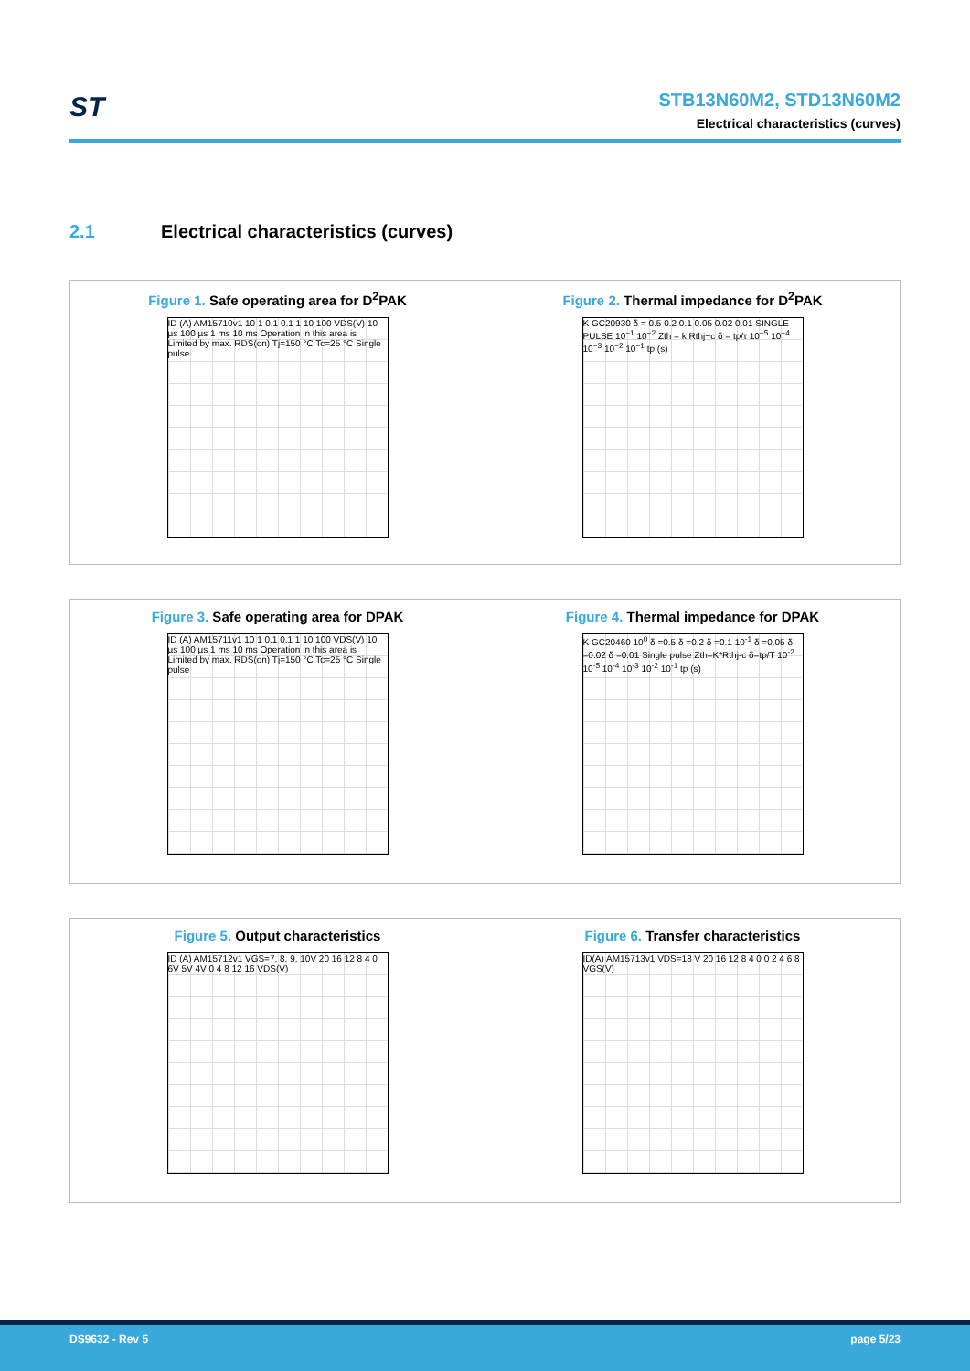ST
STB13N60M2, STD13N60M2
Electrical characteristics (curves)
2.1 Electrical characteristics (curves)
Figure 1. Safe operating area for D<sup>2</sup>PAK
ID (A) AM15710v1 10 1 0.1 0.1 1 10 100 VDS(V) 10 µs 100 µs 1 ms 10 ms Operation in this area is Limited by max. RDS(on) Tj=150 °C Tc=25 °C Single pulse
Figure 2. Thermal impedance for D<sup>2</sup>PAK
K GC20930 δ = 0.5 0.2 0.1 0.05 0.02 0.01 SINGLE PULSE 10<sup>−1</sup> 10<sup>−2</sup> Zth = k Rthj−c δ = tp/τ 10<sup>−5</sup> 10<sup>−4</sup> 10<sup>−3</sup> 10<sup>−2</sup> 10<sup>−1</sup> tp (s)
Figure 3. Safe operating area for DPAK
ID (A) AM15711v1 10 1 0.1 0.1 1 10 100 VDS(V) 10 µs 100 µs 1 ms 10 ms Operation in this area is Limited by max. RDS(on) Tj=150 °C Tc=25 °C Single pulse
Figure 4. Thermal impedance for DPAK
K GC20460 10<sup>0</sup> δ =0.5 δ =0.2 δ =0.1 10<sup>-1</sup> δ =0.05 δ =0.02 δ =0.01 Single pulse Zth=K*Rthj-c δ=tp/T 10<sup>-2</sup> 10<sup>-5</sup> 10<sup>-4</sup> 10<sup>-3</sup> 10<sup>-2</sup> 10<sup>-1</sup> tp (s)
Figure 5. Output characteristics
ID (A) AM15712v1 VGS=7, 8, 9, 10V 20 16 12 8 4 0 6V 5V 4V 0 4 8 12 16 VDS(V)
Figure 6. Transfer characteristics
ID(A) AM15713v1 VDS=18 V 20 16 12 8 4 0 0 2 4 6 8 VGS(V)
DS9632 - Rev 5 page 5/23